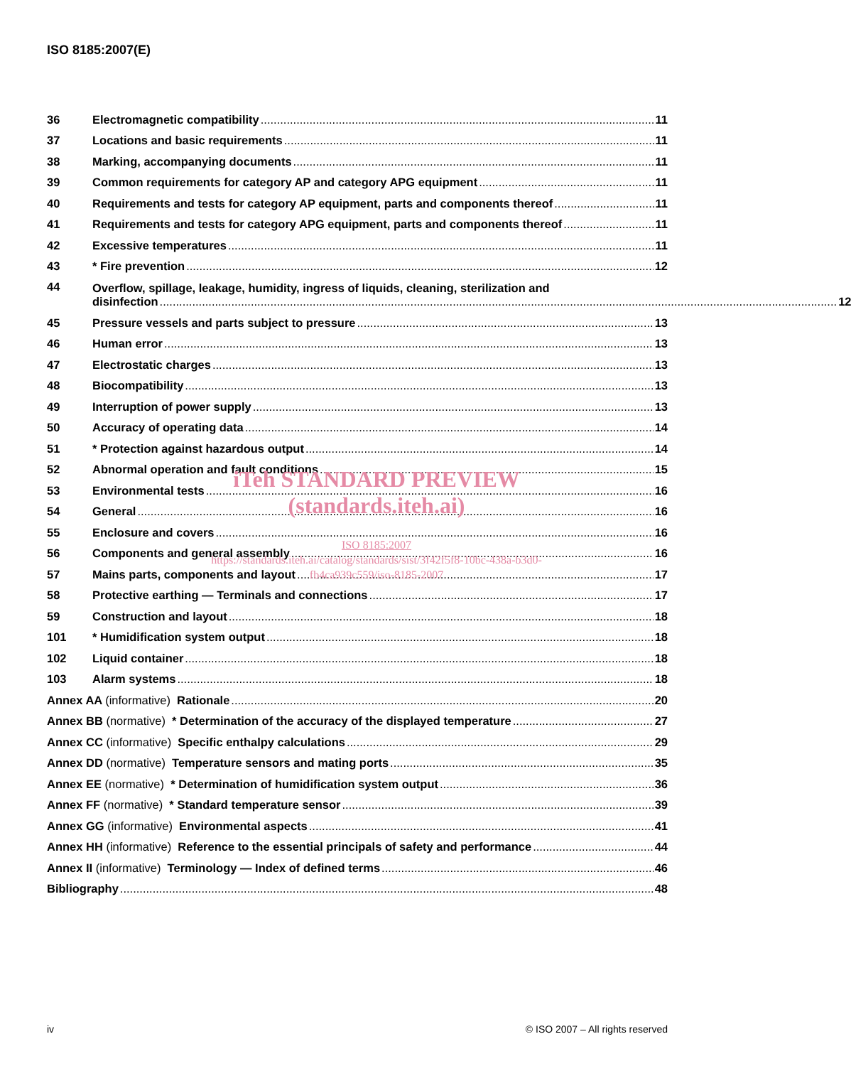ISO 8185:2007(E)
36 Electromagnetic compatibility 11
37 Locations and basic requirements 11
38 Marking, accompanying documents 11
39 Common requirements for category AP and category APG equipment 11
40 Requirements and tests for category AP equipment, parts and components thereof 11
41 Requirements and tests for category APG equipment, parts and components thereof 11
42 Excessive temperatures 11
43 * Fire prevention 12
44 Overflow, spillage, leakage, humidity, ingress of liquids, cleaning, sterilization and
disinfection 12
45 Pressure vessels and parts subject to pressure 13
46 Human error 13
47 Electrostatic charges 13
48 Biocompatibility 13
49 Interruption of power supply 13
50 Accuracy of operating data 14
51 * Protection against hazardous output 14
52 Abnormal operation and fault conditions 15
53 Environmental tests 16
54 General 16
55 Enclosure and covers 16
56 Components and general assembly 16
57 Mains parts, components and layout 17
58 Protective earthing — Terminals and connections 17
59 Construction and layout 18
101 * Humidification system output 18
102 Liquid container 18
103 Alarm systems 18
Annex AA (informative) Rationale 20
Annex BB (normative) * Determination of the accuracy of the displayed temperature 27
Annex CC (informative) Specific enthalpy calculations 29
Annex DD (normative) Temperature sensors and mating ports 35
Annex EE (normative) * Determination of humidification system output 36
Annex FF (normative) * Standard temperature sensor 39
Annex GG (informative) Environmental aspects 41
Annex HH (informative) Reference to the essential principals of safety and performance 44
Annex II (informative) Terminology — Index of defined terms 46
Bibliography 48
iTeh STANDARD PREVIEW
(standards.iteh.ai)
ISO 8185:2007
https://standards.iteh.ai/catalog/standards/sist/3f42f5f8-10bc-438a-b3d0-
fb4ca939c559/iso-8185-2007
iv © ISO 2007 – All rights reserved